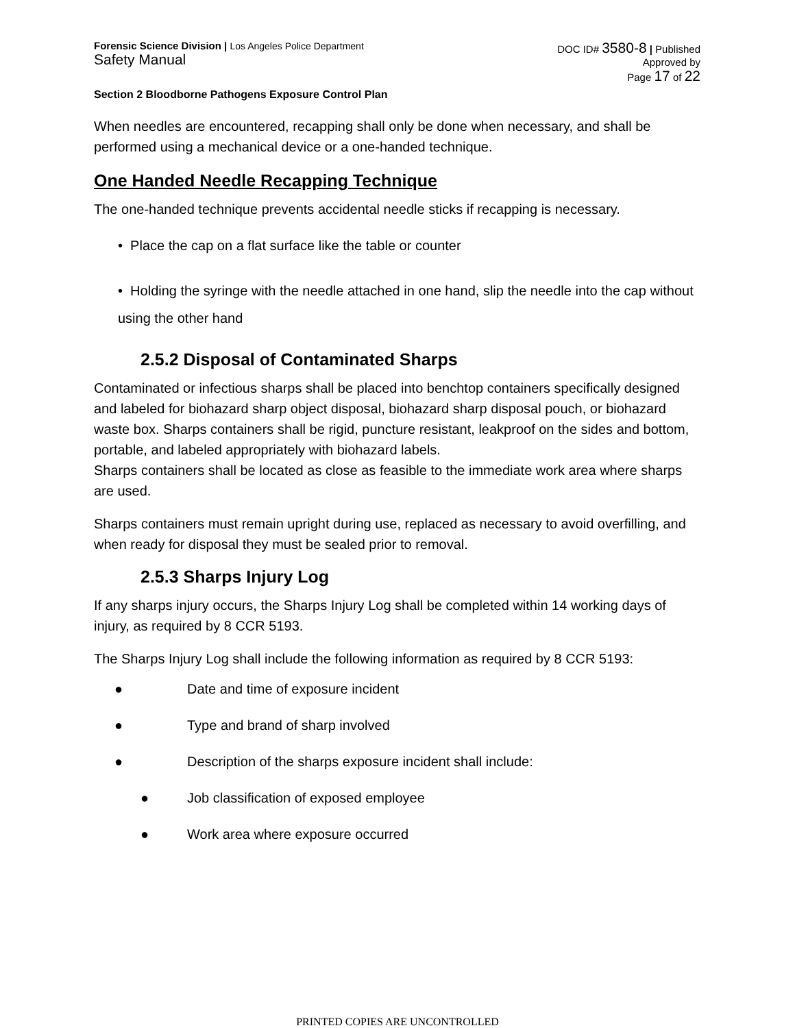Forensic Science Division | Los Angeles Police Department
Safety Manual
DOC ID# 3580-8 | Published
Approved by
Page 17 of 22
Section 2 Bloodborne Pathogens Exposure Control Plan
When needles are encountered, recapping shall only be done when necessary, and shall be performed using a mechanical device or a one-handed technique.
One Handed Needle Recapping Technique
The one-handed technique prevents accidental needle sticks if recapping is necessary.
• Place the cap on a flat surface like the table or counter
• Holding the syringe with the needle attached in one hand, slip the needle into the cap without using the other hand
2.5.2 Disposal of Contaminated Sharps
Contaminated or infectious sharps shall be placed into benchtop containers specifically designed and labeled for biohazard sharp object disposal, biohazard sharp disposal pouch, or biohazard waste box. Sharps containers shall be rigid, puncture resistant, leakproof on the sides and bottom, portable, and labeled appropriately with biohazard labels.
Sharps containers shall be located as close as feasible to the immediate work area where sharps are used.
Sharps containers must remain upright during use, replaced as necessary to avoid overfilling, and when ready for disposal they must be sealed prior to removal.
2.5.3 Sharps Injury Log
If any sharps injury occurs, the Sharps Injury Log shall be completed within 14 working days of injury, as required by 8 CCR 5193.
The Sharps Injury Log shall include the following information as required by 8 CCR 5193:
● Date and time of exposure incident
● Type and brand of sharp involved
● Description of the sharps exposure incident shall include:
● Job classification of exposed employee
● Work area where exposure occurred
PRINTED COPIES ARE UNCONTROLLED